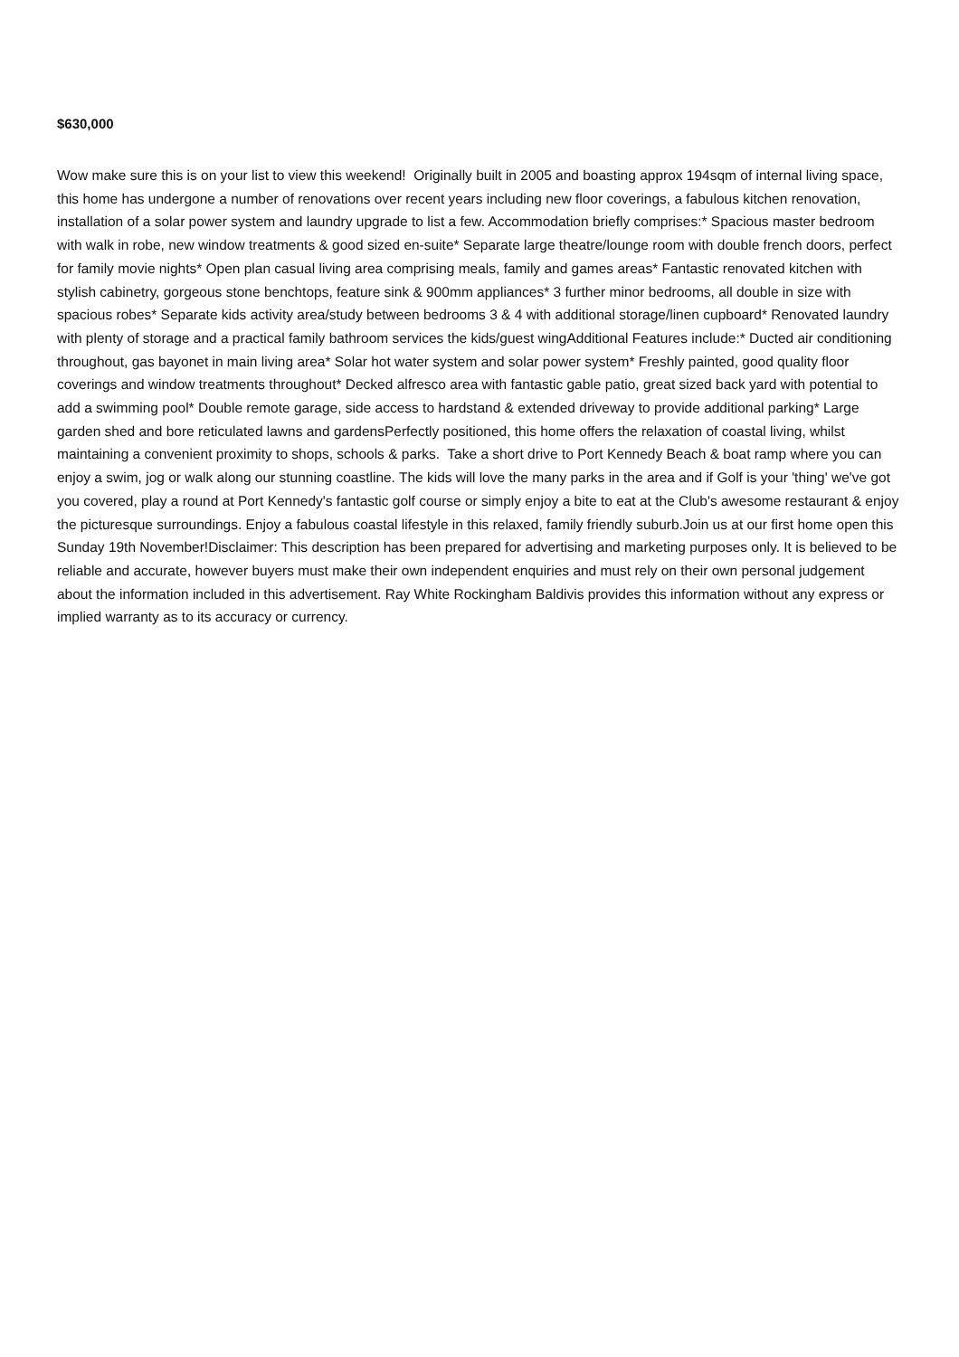$630,000
Wow make sure this is on your list to view this weekend! Originally built in 2005 and boasting approx 194sqm of internal living space, this home has undergone a number of renovations over recent years including new floor coverings, a fabulous kitchen renovation, installation of a solar power system and laundry upgrade to list a few. Accommodation briefly comprises:* Spacious master bedroom with walk in robe, new window treatments & good sized en-suite* Separate large theatre/lounge room with double french doors, perfect for family movie nights* Open plan casual living area comprising meals, family and games areas* Fantastic renovated kitchen with stylish cabinetry, gorgeous stone benchtops, feature sink & 900mm appliances* 3 further minor bedrooms, all double in size with spacious robes* Separate kids activity area/study between bedrooms 3 & 4 with additional storage/linen cupboard* Renovated laundry with plenty of storage and a practical family bathroom services the kids/guest wingAdditional Features include:* Ducted air conditioning throughout, gas bayonet in main living area* Solar hot water system and solar power system* Freshly painted, good quality floor coverings and window treatments throughout* Decked alfresco area with fantastic gable patio, great sized back yard with potential to add a swimming pool* Double remote garage, side access to hardstand & extended driveway to provide additional parking* Large garden shed and bore reticulated lawns and gardensPerfectly positioned, this home offers the relaxation of coastal living, whilst maintaining a convenient proximity to shops, schools & parks. Take a short drive to Port Kennedy Beach & boat ramp where you can enjoy a swim, jog or walk along our stunning coastline. The kids will love the many parks in the area and if Golf is your 'thing' we've got you covered, play a round at Port Kennedy's fantastic golf course or simply enjoy a bite to eat at the Club's awesome restaurant & enjoy the picturesque surroundings. Enjoy a fabulous coastal lifestyle in this relaxed, family friendly suburb.Join us at our first home open this Sunday 19th November!Disclaimer: This description has been prepared for advertising and marketing purposes only. It is believed to be reliable and accurate, however buyers must make their own independent enquiries and must rely on their own personal judgement about the information included in this advertisement. Ray White Rockingham Baldivis provides this information without any express or implied warranty as to its accuracy or currency.